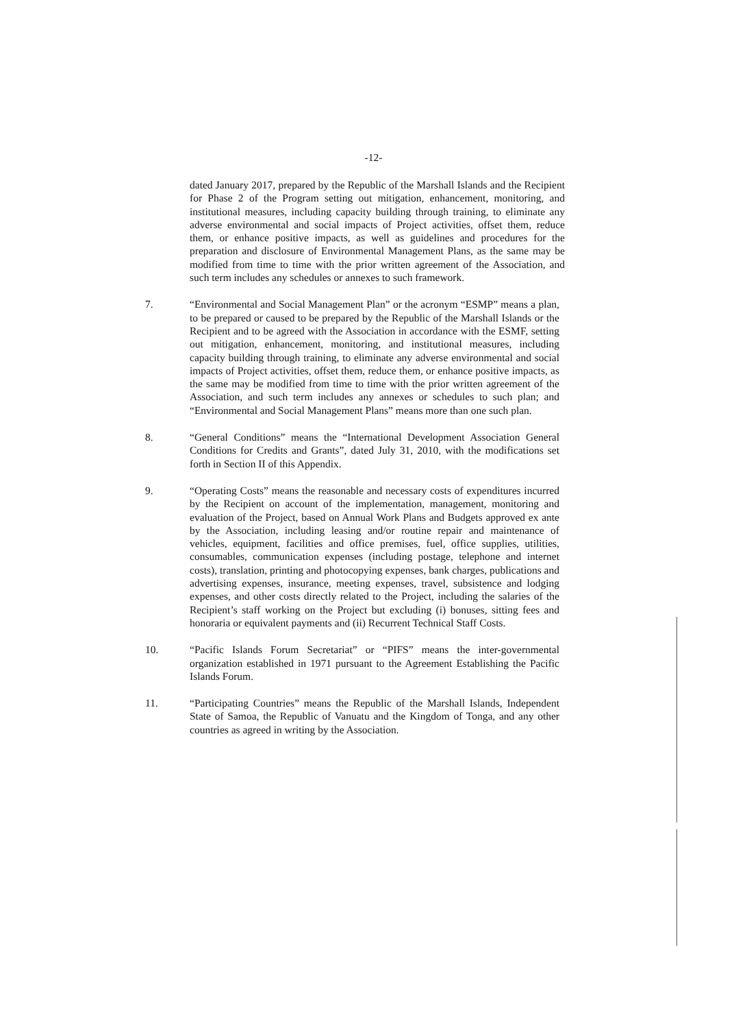-12-
dated January 2017, prepared by the Republic of the Marshall Islands and the Recipient for Phase 2 of the Program setting out mitigation, enhancement, monitoring, and institutional measures, including capacity building through training, to eliminate any adverse environmental and social impacts of Project activities, offset them, reduce them, or enhance positive impacts, as well as guidelines and procedures for the preparation and disclosure of Environmental Management Plans, as the same may be modified from time to time with the prior written agreement of the Association, and such term includes any schedules or annexes to such framework.
7. “Environmental and Social Management Plan” or the acronym “ESMP” means a plan, to be prepared or caused to be prepared by the Republic of the Marshall Islands or the Recipient and to be agreed with the Association in accordance with the ESMF, setting out mitigation, enhancement, monitoring, and institutional measures, including capacity building through training, to eliminate any adverse environmental and social impacts of Project activities, offset them, reduce them, or enhance positive impacts, as the same may be modified from time to time with the prior written agreement of the Association, and such term includes any annexes or schedules to such plan; and “Environmental and Social Management Plans” means more than one such plan.
8. “General Conditions” means the “International Development Association General Conditions for Credits and Grants”, dated July 31, 2010, with the modifications set forth in Section II of this Appendix.
9. “Operating Costs” means the reasonable and necessary costs of expenditures incurred by the Recipient on account of the implementation, management, monitoring and evaluation of the Project, based on Annual Work Plans and Budgets approved ex ante by the Association, including leasing and/or routine repair and maintenance of vehicles, equipment, facilities and office premises, fuel, office supplies, utilities, consumables, communication expenses (including postage, telephone and internet costs), translation, printing and photocopying expenses, bank charges, publications and advertising expenses, insurance, meeting expenses, travel, subsistence and lodging expenses, and other costs directly related to the Project, including the salaries of the Recipient’s staff working on the Project but excluding (i) bonuses, sitting fees and honoraria or equivalent payments and (ii) Recurrent Technical Staff Costs.
10. “Pacific Islands Forum Secretariat” or “PIFS” means the inter-governmental organization established in 1971 pursuant to the Agreement Establishing the Pacific Islands Forum.
11. “Participating Countries” means the Republic of the Marshall Islands, Independent State of Samoa, the Republic of Vanuatu and the Kingdom of Tonga, and any other countries as agreed in writing by the Association.